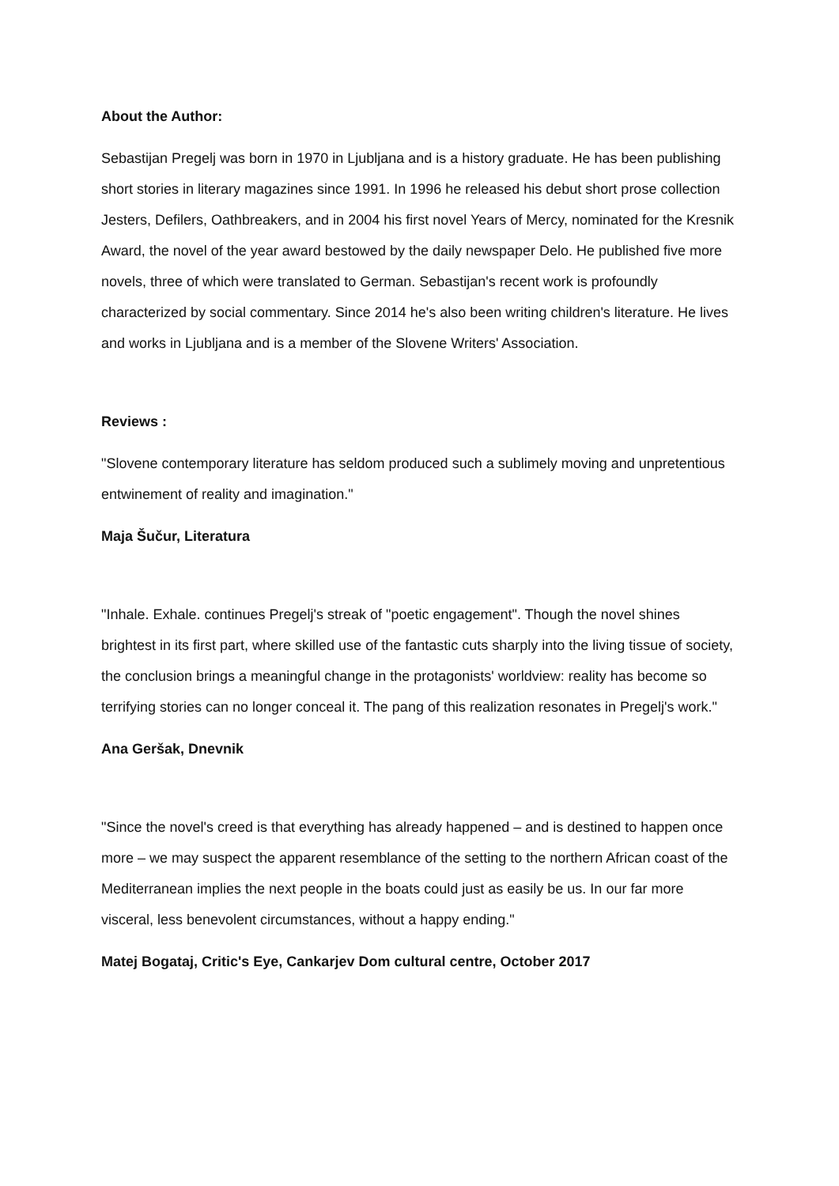About the Author:
Sebastijan Pregelj was born in 1970 in Ljubljana and is a history graduate. He has been publishing short stories in literary magazines since 1991. In 1996 he released his debut short prose collection Jesters, Defilers, Oathbreakers, and in 2004 his first novel Years of Mercy, nominated for the Kresnik Award, the novel of the year award bestowed by the daily newspaper Delo. He published five more novels, three of which were translated to German. Sebastijan's recent work is profoundly characterized by social commentary. Since 2014 he's also been writing children's literature. He lives and works in Ljubljana and is a member of the Slovene Writers' Association.
Reviews :
"Slovene contemporary literature has seldom produced such a sublimely moving and unpretentious entwinement of reality and imagination."
Maja Šučur, Literatura
"Inhale. Exhale. continues Pregelj's streak of "poetic engagement". Though the novel shines brightest in its first part, where skilled use of the fantastic cuts sharply into the living tissue of society, the conclusion brings a meaningful change in the protagonists' worldview: reality has become so terrifying stories can no longer conceal it. The pang of this realization resonates in Pregelj's work."
Ana Geršak, Dnevnik
"Since the novel's creed is that everything has already happened – and is destined to happen once more – we may suspect the apparent resemblance of the setting to the northern African coast of the Mediterranean implies the next people in the boats could just as easily be us. In our far more visceral, less benevolent circumstances, without a happy ending."
Matej Bogataj, Critic's Eye, Cankarjev Dom cultural centre, October 2017